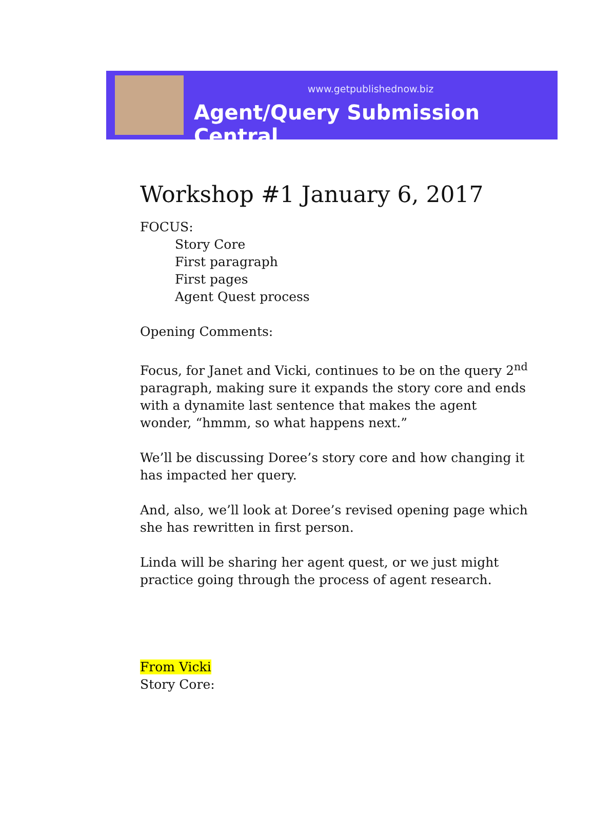www.getpublishednow.biz
Agent/Query Submission Central
Workshop #1 January 6, 2017
FOCUS:
Story Core
First paragraph
First pages
Agent Quest process
Opening Comments:
Focus, for Janet and Vicki, continues to be on the query 2<sup>nd</sup> paragraph, making sure it expands the story core and ends with a dynamite last sentence that makes the agent wonder, “hmmm, so what happens next.”
We’ll be discussing Doree’s story core and how changing it has impacted her query.
And, also, we’ll look at Doree’s revised opening page which she has rewritten in first person.
Linda will be sharing her agent quest, or we just might practice going through the process of agent research.
From Vicki
Story Core: